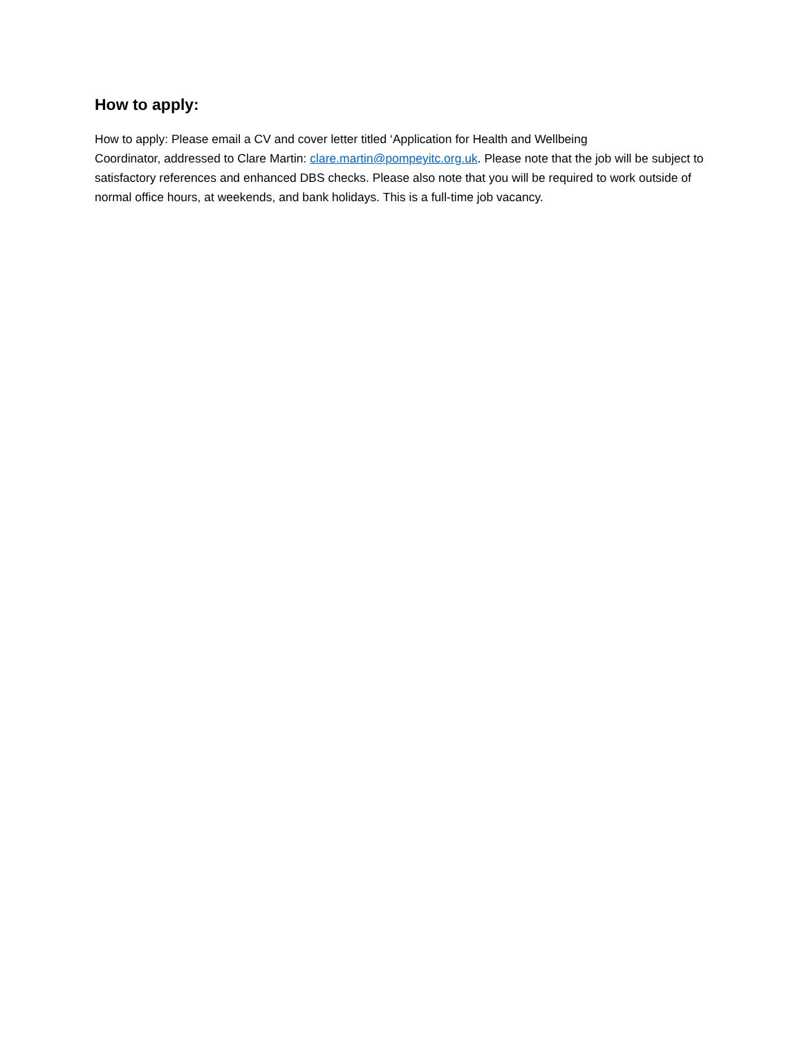How to apply:
How to apply: Please email a CV and cover letter titled ‘Application for Health and Wellbeing
Coordinator, addressed to Clare Martin: clare.martin@pompeyitc.org.uk. Please note that the job will be subject to satisfactory references and enhanced DBS checks. Please also note that you will be required to work outside of normal office hours, at weekends, and bank holidays. This is a full-time job vacancy.